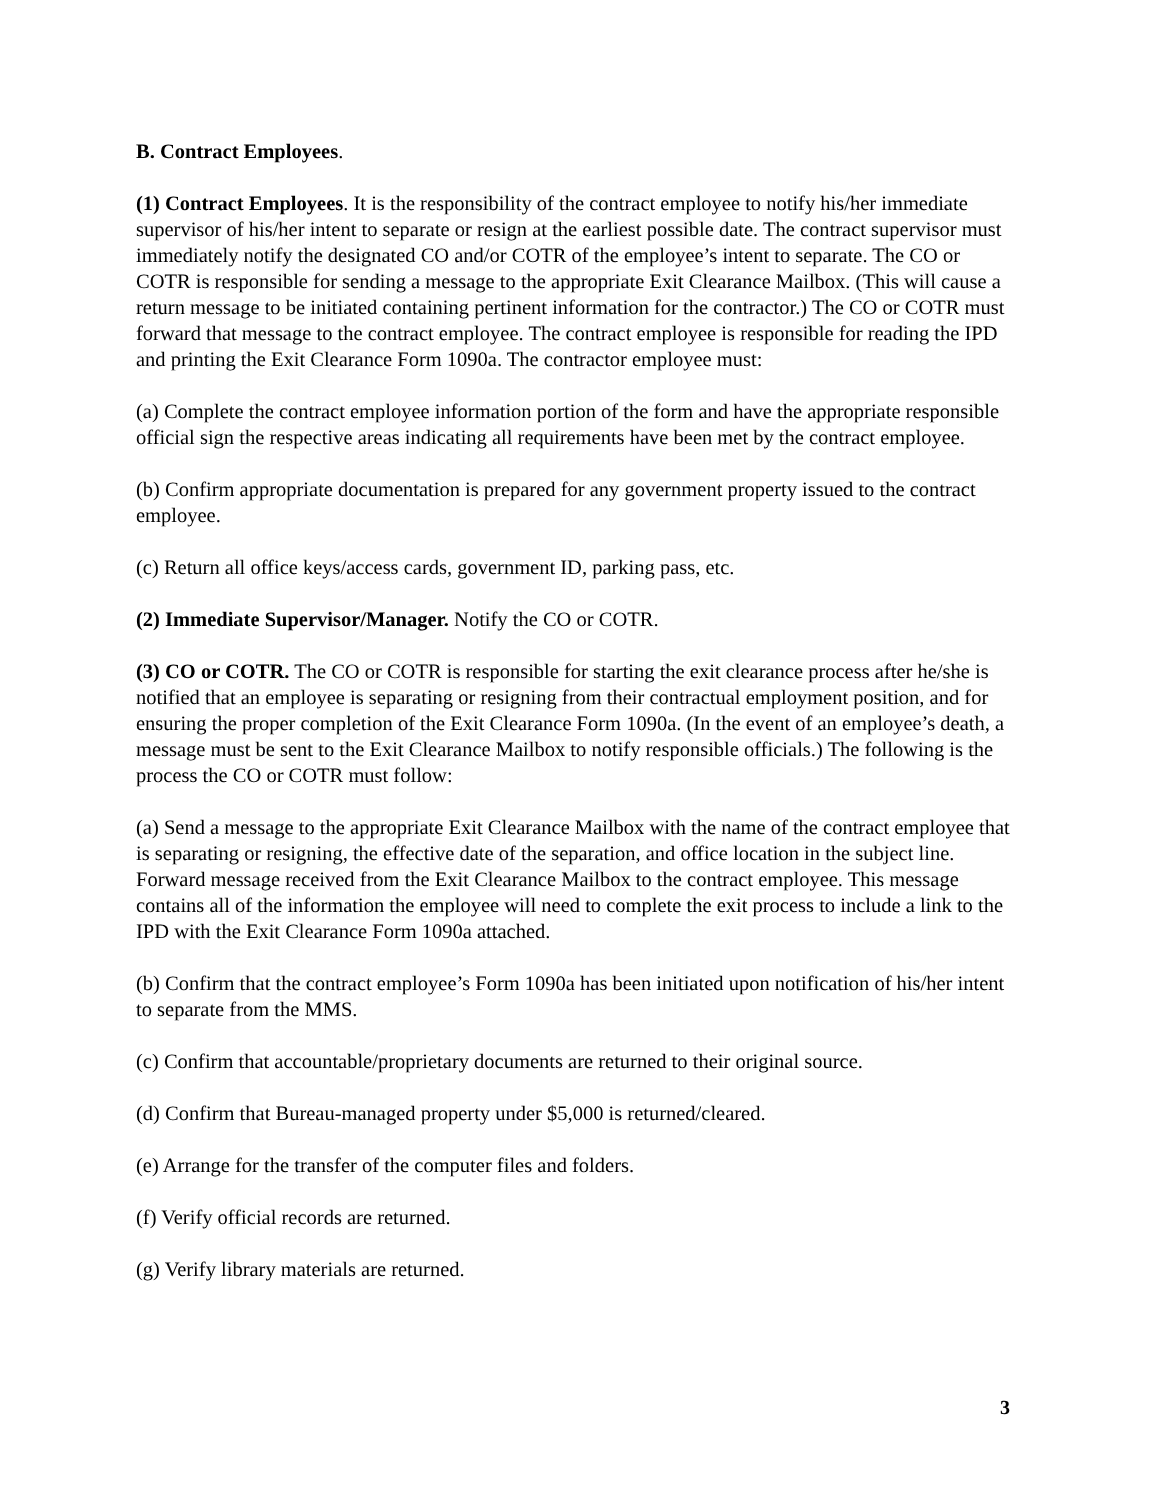B. Contract Employees.
(1) Contract Employees. It is the responsibility of the contract employee to notify his/her immediate supervisor of his/her intent to separate or resign at the earliest possible date. The contract supervisor must immediately notify the designated CO and/or COTR of the employee’s intent to separate. The CO or COTR is responsible for sending a message to the appropriate Exit Clearance Mailbox. (This will cause a return message to be initiated containing pertinent information for the contractor.) The CO or COTR must forward that message to the contract employee. The contract employee is responsible for reading the IPD and printing the Exit Clearance Form 1090a. The contractor employee must:
(a) Complete the contract employee information portion of the form and have the appropriate responsible official sign the respective areas indicating all requirements have been met by the contract employee.
(b) Confirm appropriate documentation is prepared for any government property issued to the contract employee.
(c) Return all office keys/access cards, government ID, parking pass, etc.
(2) Immediate Supervisor/Manager. Notify the CO or COTR.
(3) CO or COTR. The CO or COTR is responsible for starting the exit clearance process after he/she is notified that an employee is separating or resigning from their contractual employment position, and for ensuring the proper completion of the Exit Clearance Form 1090a. (In the event of an employee’s death, a message must be sent to the Exit Clearance Mailbox to notify responsible officials.) The following is the process the CO or COTR must follow:
(a) Send a message to the appropriate Exit Clearance Mailbox with the name of the contract employee that is separating or resigning, the effective date of the separation, and office location in the subject line. Forward message received from the Exit Clearance Mailbox to the contract employee. This message contains all of the information the employee will need to complete the exit process to include a link to the IPD with the Exit Clearance Form 1090a attached.
(b) Confirm that the contract employee’s Form 1090a has been initiated upon notification of his/her intent to separate from the MMS.
(c) Confirm that accountable/proprietary documents are returned to their original source.
(d) Confirm that Bureau-managed property under $5,000 is returned/cleared.
(e) Arrange for the transfer of the computer files and folders.
(f) Verify official records are returned.
(g) Verify library materials are returned.
3